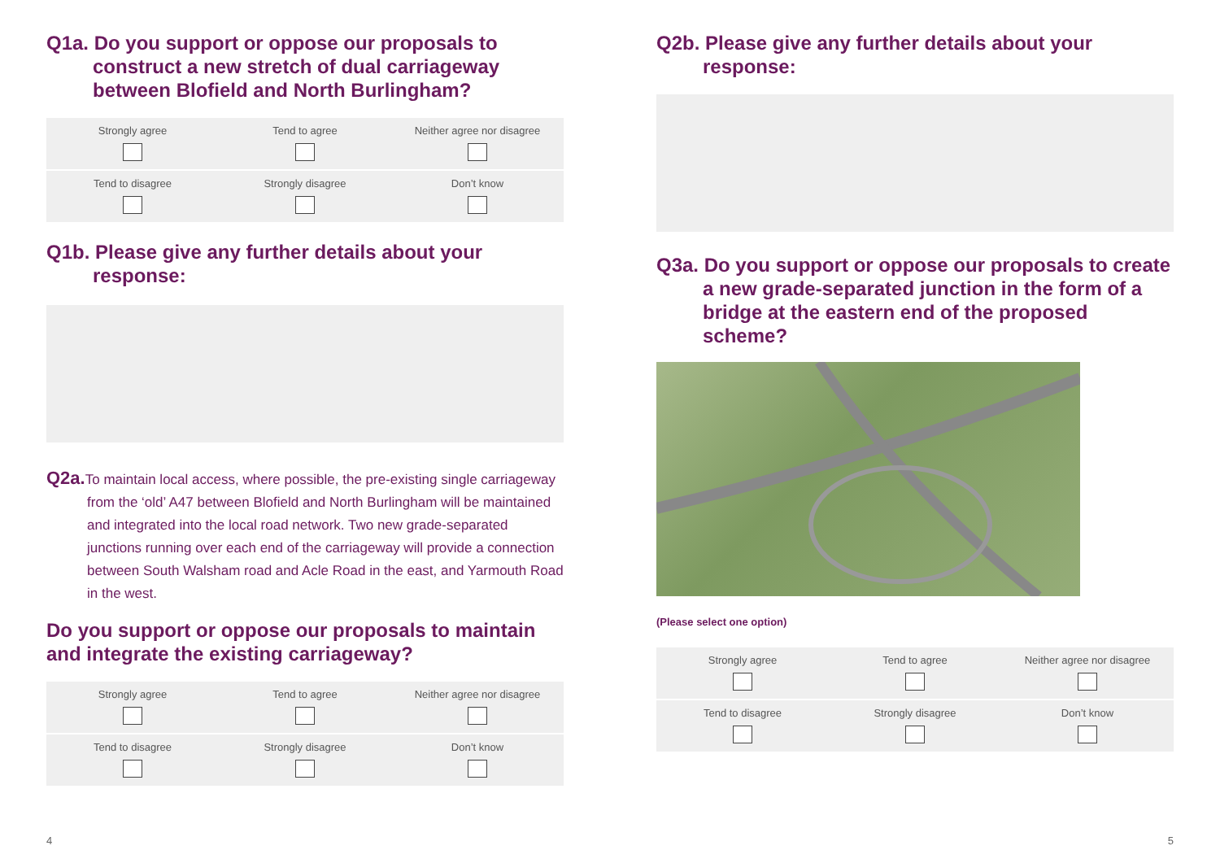Q1a. Do you support or oppose our proposals to construct a new stretch of dual carriageway between Blofield and North Burlingham?
| Strongly agree | Tend to agree | Neither agree nor disagree |
| Tend to disagree | Strongly disagree | Don’t know |
Q1b. Please give any further details about your response:
Q2a. To maintain local access, where possible, the pre-existing single carriageway from the ‘old’ A47 between Blofield and North Burlingham will be maintained and integrated into the local road network. Two new grade-separated junctions running over each end of the carriageway will provide a connection between South Walsham road and Acle Road in the east, and Yarmouth Road in the west.
Do you support or oppose our proposals to maintain and integrate the existing carriageway?
| Strongly agree | Tend to agree | Neither agree nor disagree |
| Tend to disagree | Strongly disagree | Don’t know |
Q2b. Please give any further details about your response:
Q3a. Do you support or oppose our proposals to create a new grade-separated junction in the form of a bridge at the eastern end of the proposed scheme?
(Please select one option)
| Strongly agree | Tend to agree | Neither agree nor disagree |
| Tend to disagree | Strongly disagree | Don’t know |
4 5